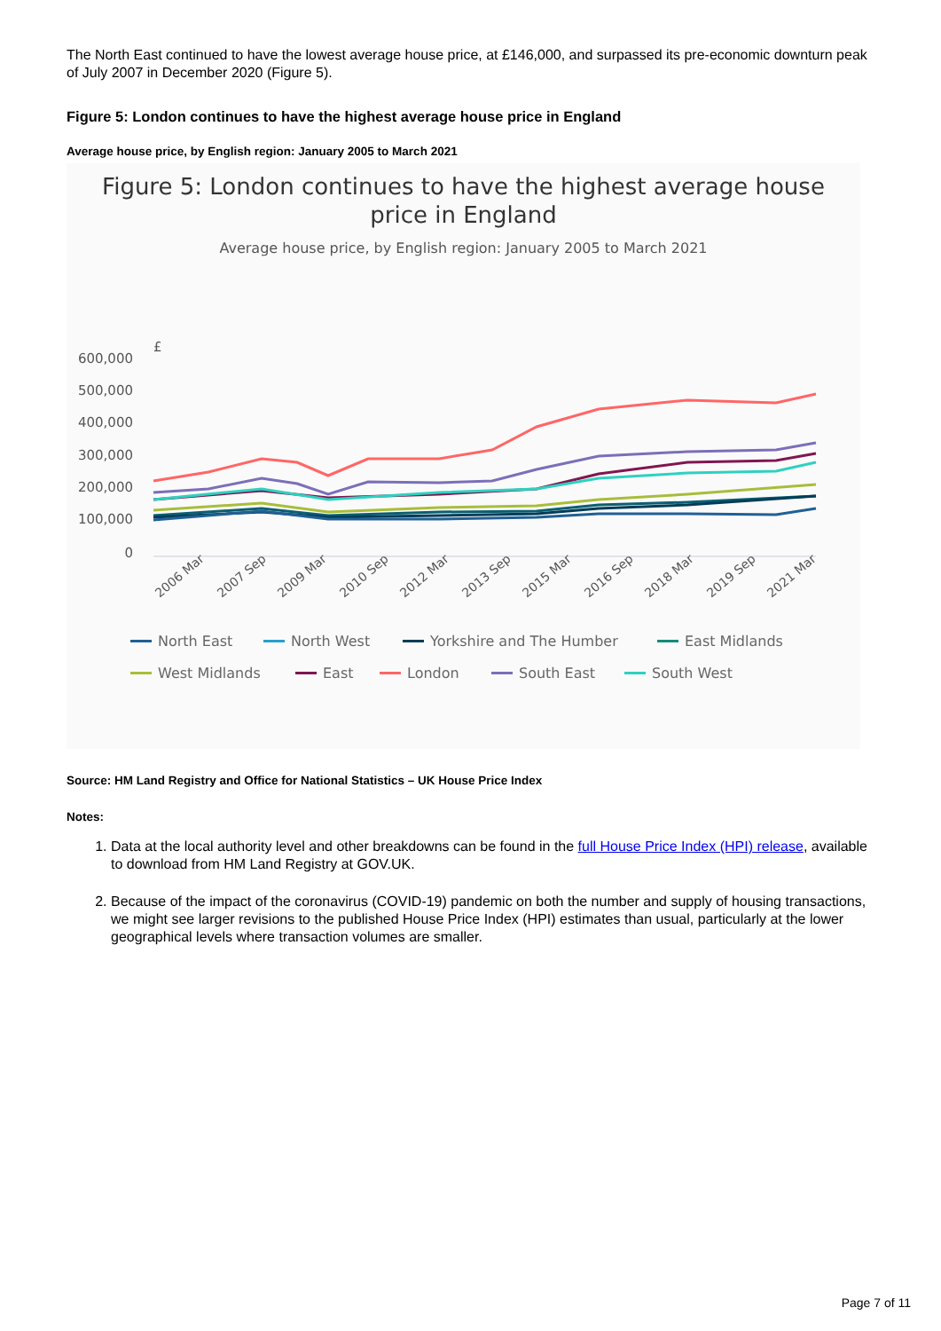The North East continued to have the lowest average house price, at £146,000, and surpassed its pre-economic downturn peak of July 2007 in December 2020 (Figure 5).
Figure 5: London continues to have the highest average house price in England
Average house price, by English region: January 2005 to March 2021
Figure 5: London continues to have the highest average house
price in England
Average house price, by English region: January 2005 to March 2021
£
600,000
500,000
400,000
300,000
200,000
100,000
0
2006 Mar
2007 Sep
2009 Mar
2010 Sep
2012 Mar
2013 Sep
2015 Mar
2016 Sep
2018 Mar
2019 Sep
2021 Mar
North East
North West
Yorkshire and The Humber
East Midlands
West Midlands
East
London
South East
South West
Source: HM Land Registry and Office for National Statistics – UK House Price Index
Notes:
1. Data at the local authority level and other breakdowns can be found in the full House Price Index (HPI) release, available to download from HM Land Registry at GOV.UK.
2. Because of the impact of the coronavirus (COVID-19) pandemic on both the number and supply of housing transactions, we might see larger revisions to the published House Price Index (HPI) estimates than usual, particularly at the lower geographical levels where transaction volumes are smaller.
Page 7 of 11